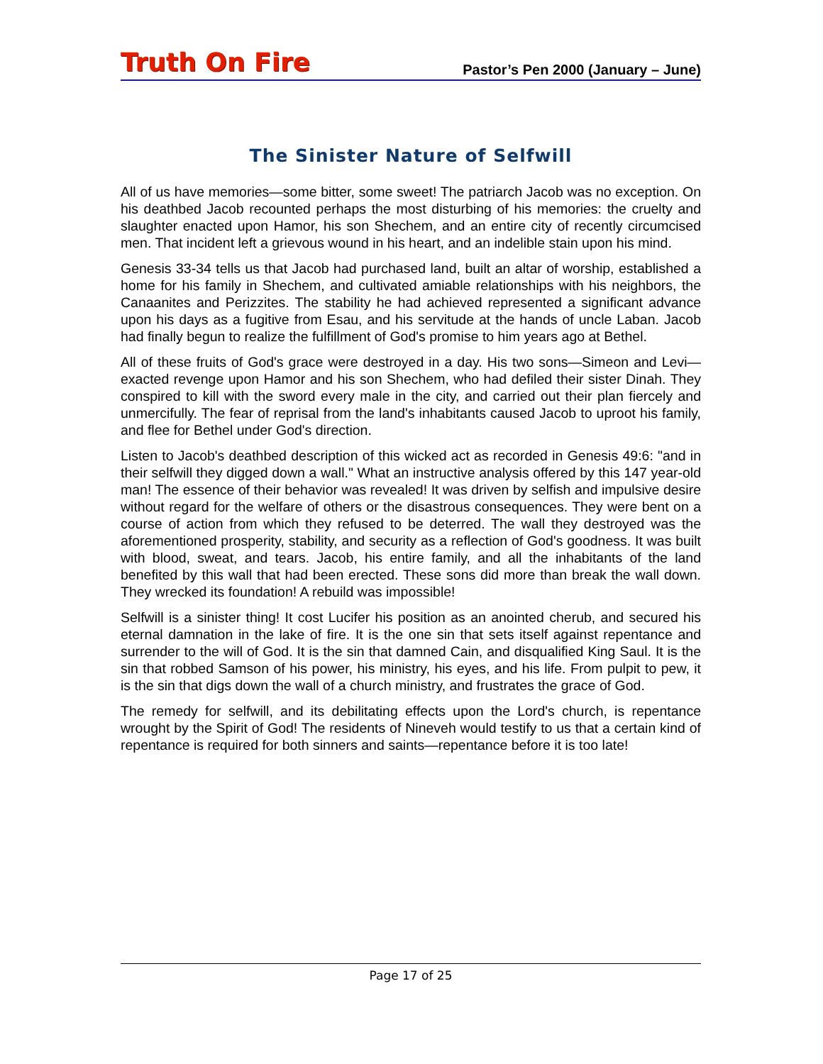Truth On Fire
Pastor’s Pen 2000 (January – June)
The Sinister Nature of Selfwill
All of us have memories—some bitter, some sweet! The patriarch Jacob was no exception. On his deathbed Jacob recounted perhaps the most disturbing of his memories: the cruelty and slaughter enacted upon Hamor, his son Shechem, and an entire city of recently circumcised men. That incident left a grievous wound in his heart, and an indelible stain upon his mind.
Genesis 33-34 tells us that Jacob had purchased land, built an altar of worship, established a home for his family in Shechem, and cultivated amiable relationships with his neighbors, the Canaanites and Perizzites. The stability he had achieved represented a significant advance upon his days as a fugitive from Esau, and his servitude at the hands of uncle Laban. Jacob had finally begun to realize the fulfillment of God's promise to him years ago at Bethel.
All of these fruits of God's grace were destroyed in a day. His two sons—Simeon and Levi—exacted revenge upon Hamor and his son Shechem, who had defiled their sister Dinah. They conspired to kill with the sword every male in the city, and carried out their plan fiercely and unmercifully. The fear of reprisal from the land's inhabitants caused Jacob to uproot his family, and flee for Bethel under God's direction.
Listen to Jacob's deathbed description of this wicked act as recorded in Genesis 49:6: "and in their selfwill they digged down a wall." What an instructive analysis offered by this 147 year-old man! The essence of their behavior was revealed! It was driven by selfish and impulsive desire without regard for the welfare of others or the disastrous consequences. They were bent on a course of action from which they refused to be deterred. The wall they destroyed was the aforementioned prosperity, stability, and security as a reflection of God's goodness. It was built with blood, sweat, and tears. Jacob, his entire family, and all the inhabitants of the land benefited by this wall that had been erected. These sons did more than break the wall down. They wrecked its foundation! A rebuild was impossible!
Selfwill is a sinister thing! It cost Lucifer his position as an anointed cherub, and secured his eternal damnation in the lake of fire. It is the one sin that sets itself against repentance and surrender to the will of God. It is the sin that damned Cain, and disqualified King Saul. It is the sin that robbed Samson of his power, his ministry, his eyes, and his life. From pulpit to pew, it is the sin that digs down the wall of a church ministry, and frustrates the grace of God.
The remedy for selfwill, and its debilitating effects upon the Lord's church, is repentance wrought by the Spirit of God! The residents of Nineveh would testify to us that a certain kind of repentance is required for both sinners and saints—repentance before it is too late!
Page 17 of 25